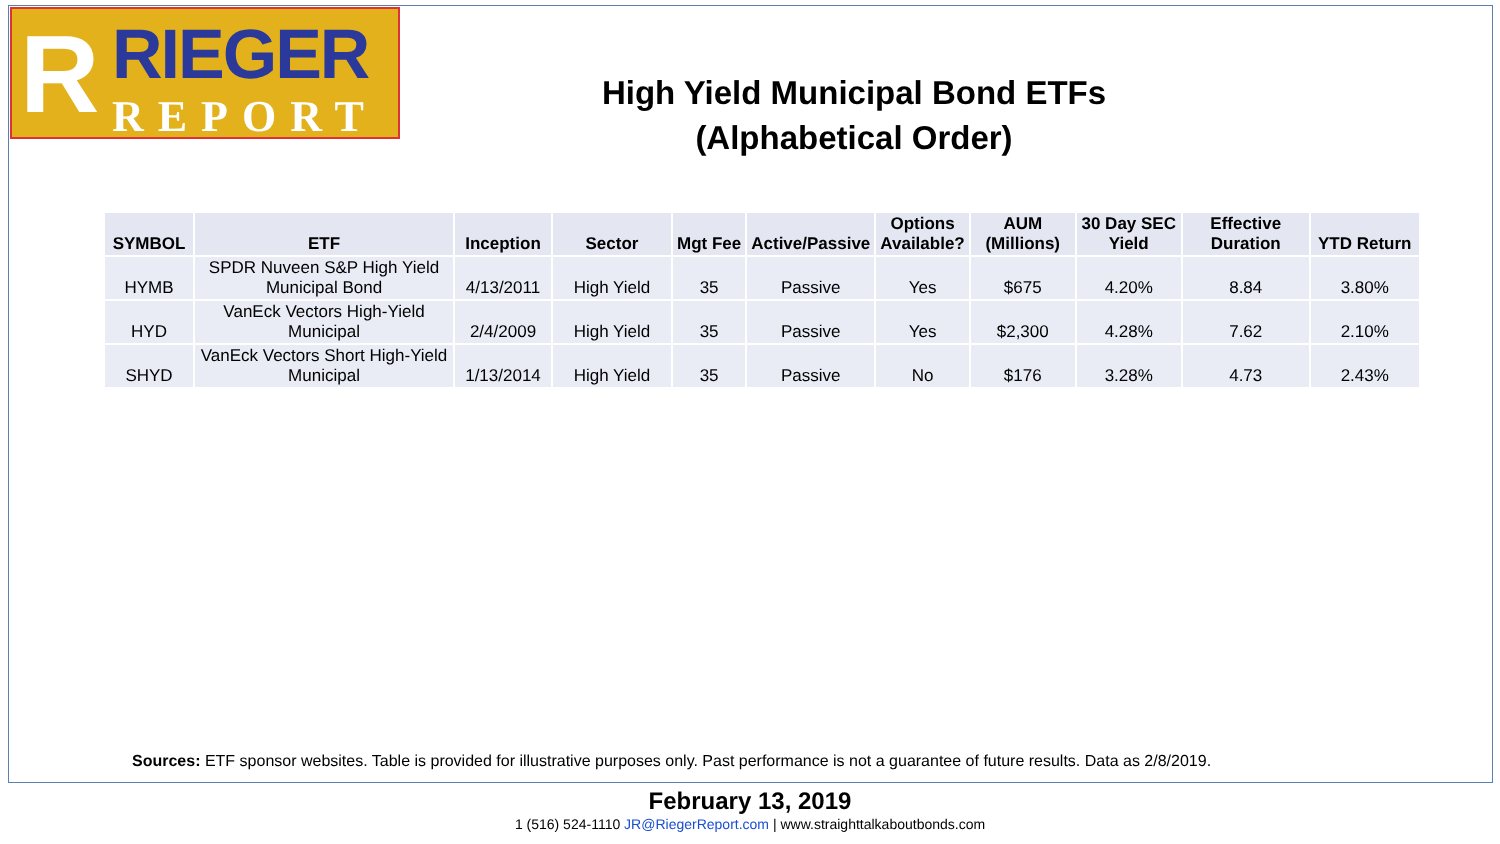R RIEGER
REPORT
High Yield Municipal Bond ETFs
(Alphabetical Order)
| SYMBOL | ETF | Inception | Sector | Mgt Fee | Active/Passive | Options Available? | AUM (Millions) | 30 Day SEC Yield | Effective Duration | YTD Return |
| --- | --- | --- | --- | --- | --- | --- | --- | --- | --- | --- |
| HYMB | SPDR Nuveen S&P High Yield Municipal Bond | 4/13/2011 | High Yield | 35 | Passive | Yes | $675 | 4.20% | 8.84 | 3.80% |
| HYD | VanEck Vectors High-Yield Municipal | 2/4/2009 | High Yield | 35 | Passive | Yes | $2,300 | 4.28% | 7.62 | 2.10% |
| SHYD | VanEck Vectors Short High-Yield Municipal | 1/13/2014 | High Yield | 35 | Passive | No | $176 | 3.28% | 4.73 | 2.43% |
Sources: ETF sponsor websites. Table is provided for illustrative purposes only. Past performance is not a guarantee of future results. Data as 2/8/2019.
February 13, 2019
1 (516) 524-1110 JR@RiegerReport.com | www.straighttalkaboutbonds.com